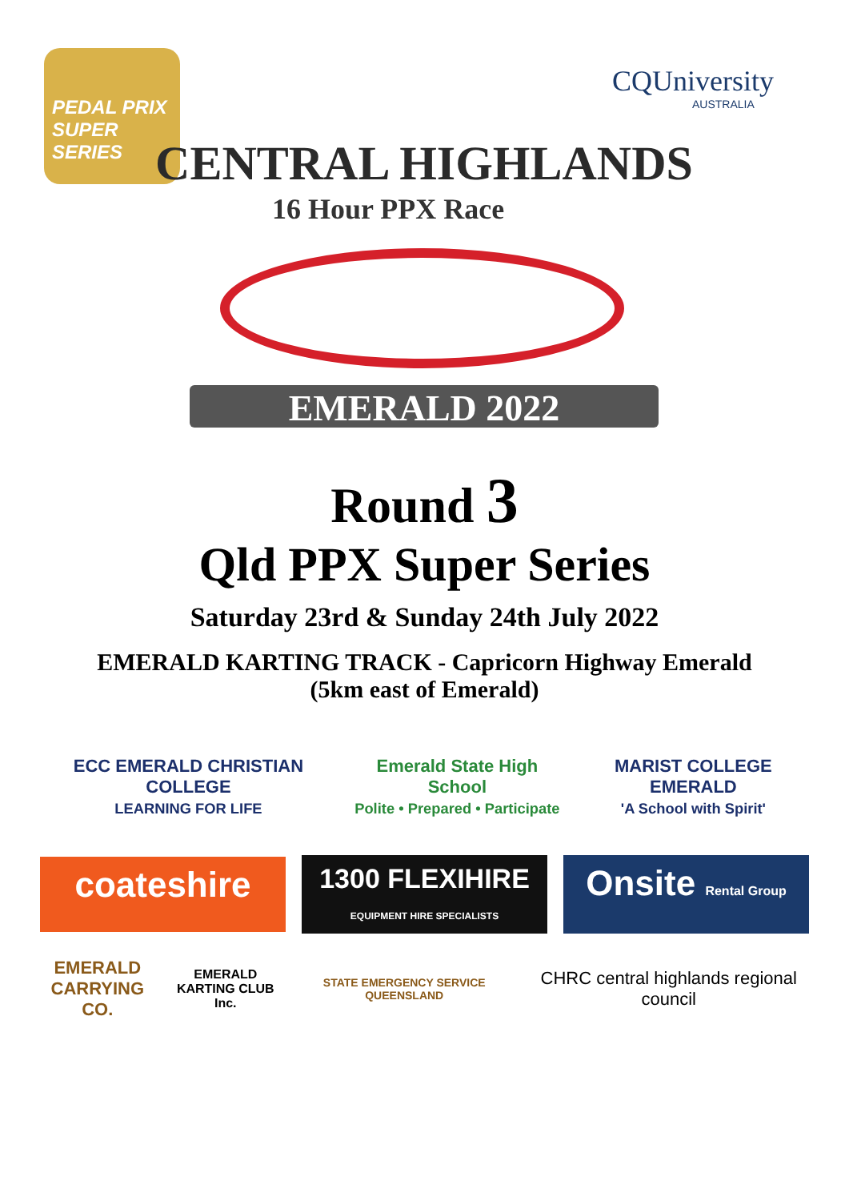PEDAL PRIX SUPER SERIES
CQUniversity
AUSTRALIA
CENTRAL HIGHLANDS
16 Hour PPX Race
EMERALD 2022
Round 3
Qld PPX Super Series
Saturday 23rd & Sunday 24th July 2022
EMERALD KARTING TRACK - Capricorn Highway Emerald
(5km east of Emerald)
ECC EMERALD CHRISTIAN COLLEGE
LEARNING FOR LIFE
Emerald State High School
Polite • Prepared • Participate
MARIST COLLEGE EMERALD
'A School with Spirit'
coateshire
1300 FLEXIHIRE
EQUIPMENT HIRE SPECIALISTS
Onsite Rental Group
EMERALD
CARRYING CO.
EMERALD
KARTING CLUB Inc.
STATE EMERGENCY SERVICE QUEENSLAND
CHRC central highlands regional council